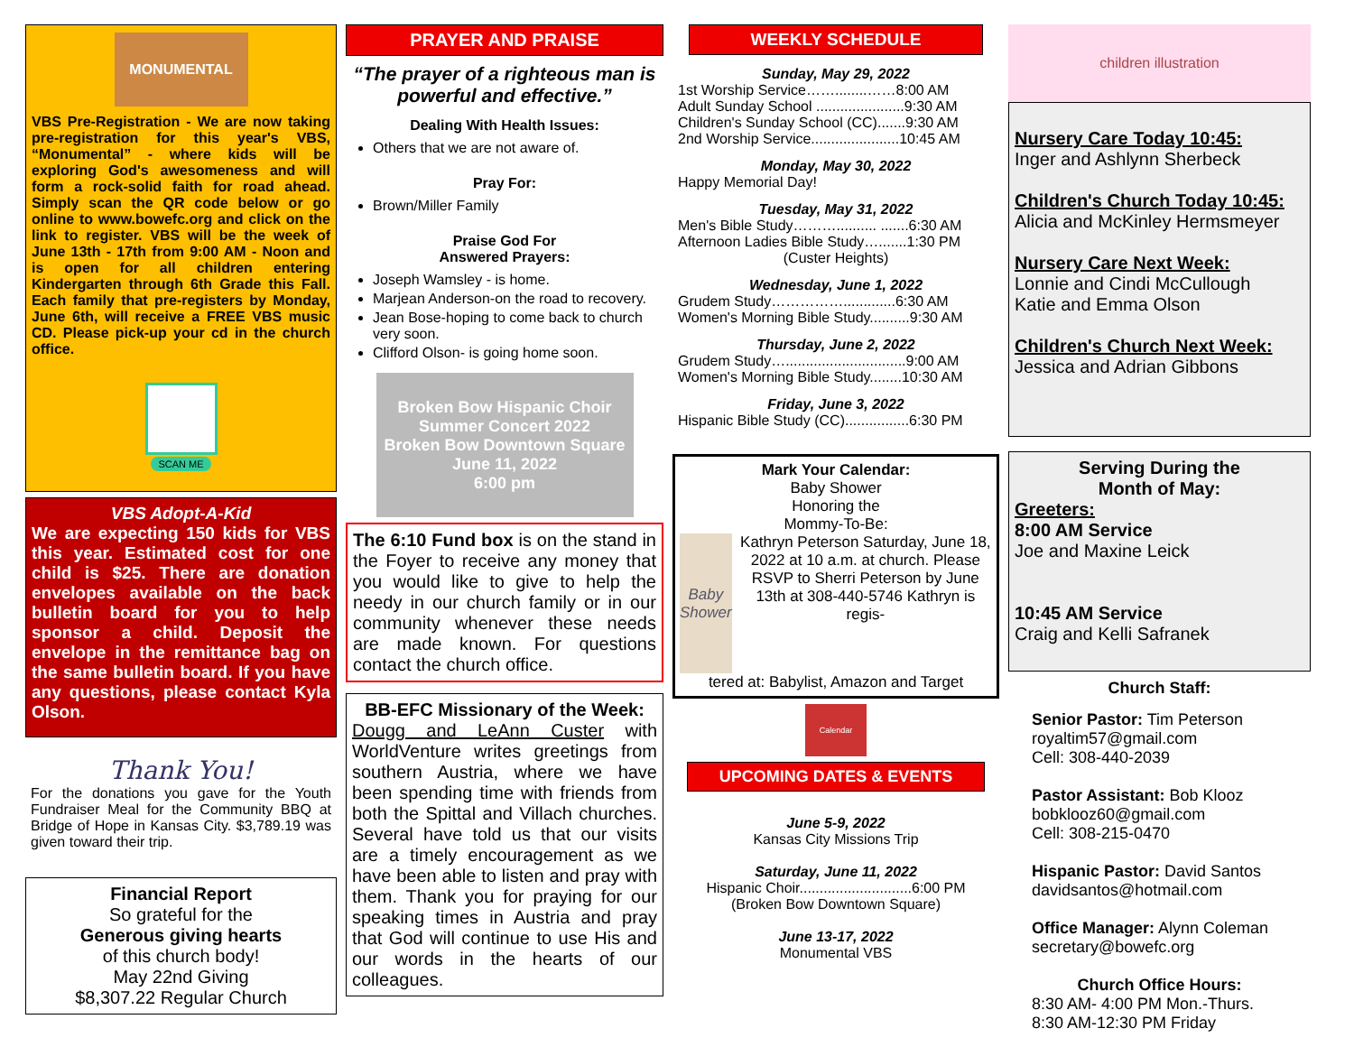MONUMENTAL
VBS Pre-Registration - We are now taking pre-registration for this year's VBS, “Monumental” - where kids will be exploring God's awesomeness and will form a rock-solid faith for road ahead. Simply scan the QR code below or go online to www.bowefc.org and click on the link to register. VBS will be the week of June 13th - 17th from 9:00 AM - Noon and is open for all children entering Kindergarten through 6th Grade this Fall. Each family that pre-registers by Monday, June 6th, will receive a FREE VBS music CD. Please pick-up your cd in the church office.
SCAN ME
VBS Adopt-A-Kid
We are expecting 150 kids for VBS this year. Estimated cost for one child is $25. There are donation envelopes available on the back bulletin board for you to help sponsor a child. Deposit the envelope in the remittance bag on the same bulletin board. If you have any questions, please contact Kyla Olson.
Thank You!
For the donations you gave for the Youth Fundraiser Meal for the Community BBQ at Bridge of Hope in Kansas City. $3,789.19 was given toward their trip.
Financial Report
So grateful for the
Generous giving hearts
of this church body!
May 22nd Giving
$8,307.22 Regular Church
PRAYER AND PRAISE
“The prayer of a righteous man is powerful and effective.”
Dealing With Health Issues:
Others that we are not aware of.
Pray For:
Brown/Miller Family
Praise God For
Answered Prayers:
Joseph Wamsley - is home.
Marjean Anderson-on the road to recovery.
Jean Bose-hoping to come back to church very soon.
Clifford Olson- is going home soon.
Broken Bow Hispanic Choir
Summer Concert 2022
Broken Bow Downtown Square
June 11, 2022
6:00 pm
The 6:10 Fund box is on the stand in the Foyer to receive any money that you would like to give to help the needy in our church family or in our community whenever these needs are made known. For questions contact the church office.
BB-EFC Missionary of the Week:
Dougg and LeAnn Custer with WorldVenture writes greetings from southern Austria, where we have been spending time with friends from both the Spittal and Villach churches. Several have told us that our visits are a timely encouragement as we have been able to listen and pray with them. Thank you for praying for our speaking times in Austria and pray that God will continue to use His and our words in the hearts of our colleagues.
WEEKLY SCHEDULE
Sunday, May 29, 2022
1st Worship Service……........……8:00 AM
Adult Sunday School ......................9:30 AM
Children's Sunday School (CC).......9:30 AM
2nd Worship Service......................10:45 AM
Monday, May 30, 2022
Happy Memorial Day!
Tuesday, May 31, 2022
Men's Bible Study……….......... .......6:30 AM
Afternoon Ladies Bible Study….......1:30 PM
(Custer Heights)
Wednesday, June 1, 2022
Grudem Study…………….............6:30 AM
Women's Morning Bible Study..........9:30 AM
Thursday, June 2, 2022
Grudem Study…..............................9:00 AM
Women's Morning Bible Study........10:30 AM
Friday, June 3, 2022
Hispanic Bible Study (CC)................6:30 PM
Mark Your Calendar:
Baby Shower
Honoring the
Mommy-To-Be:
Baby Shower
Kathryn Peterson Saturday, June 18, 2022 at 10 a.m. at church. Please RSVP to Sherri Peterson by June 13th at 308-440-5746 Kathryn is regis-
tered at: Babylist, Amazon and Target
Calendar
UPCOMING DATES & EVENTS
June 5-9, 2022
Kansas City Missions Trip
Saturday, June 11, 2022
Hispanic Choir............................6:00 PM
(Broken Bow Downtown Square)
June 13-17, 2022
Monumental VBS
children illustration
Nursery Care Today 10:45:
Inger and Ashlynn Sherbeck
Children's Church Today 10:45:
Alicia and McKinley Hermsmeyer
Nursery Care Next Week:
Lonnie and Cindi McCullough
Katie and Emma Olson
Children's Church Next Week:
Jessica and Adrian Gibbons
Serving During the
Month of May:
Greeters:
8:00 AM Service
Joe and Maxine Leick
10:45 AM Service
Craig and Kelli Safranek
Church Staff:
Senior Pastor: Tim Peterson
royaltim57@gmail.com
Cell: 308-440-2039
Pastor Assistant: Bob Klooz
bobklooz60@gmail.com
Cell: 308-215-0470
Hispanic Pastor: David Santos
davidsantos@hotmail.com
Office Manager: Alynn Coleman
secretary@bowefc.org
Church Office Hours:
8:30 AM- 4:00 PM Mon.-Thurs.
8:30 AM-12:30 PM Friday